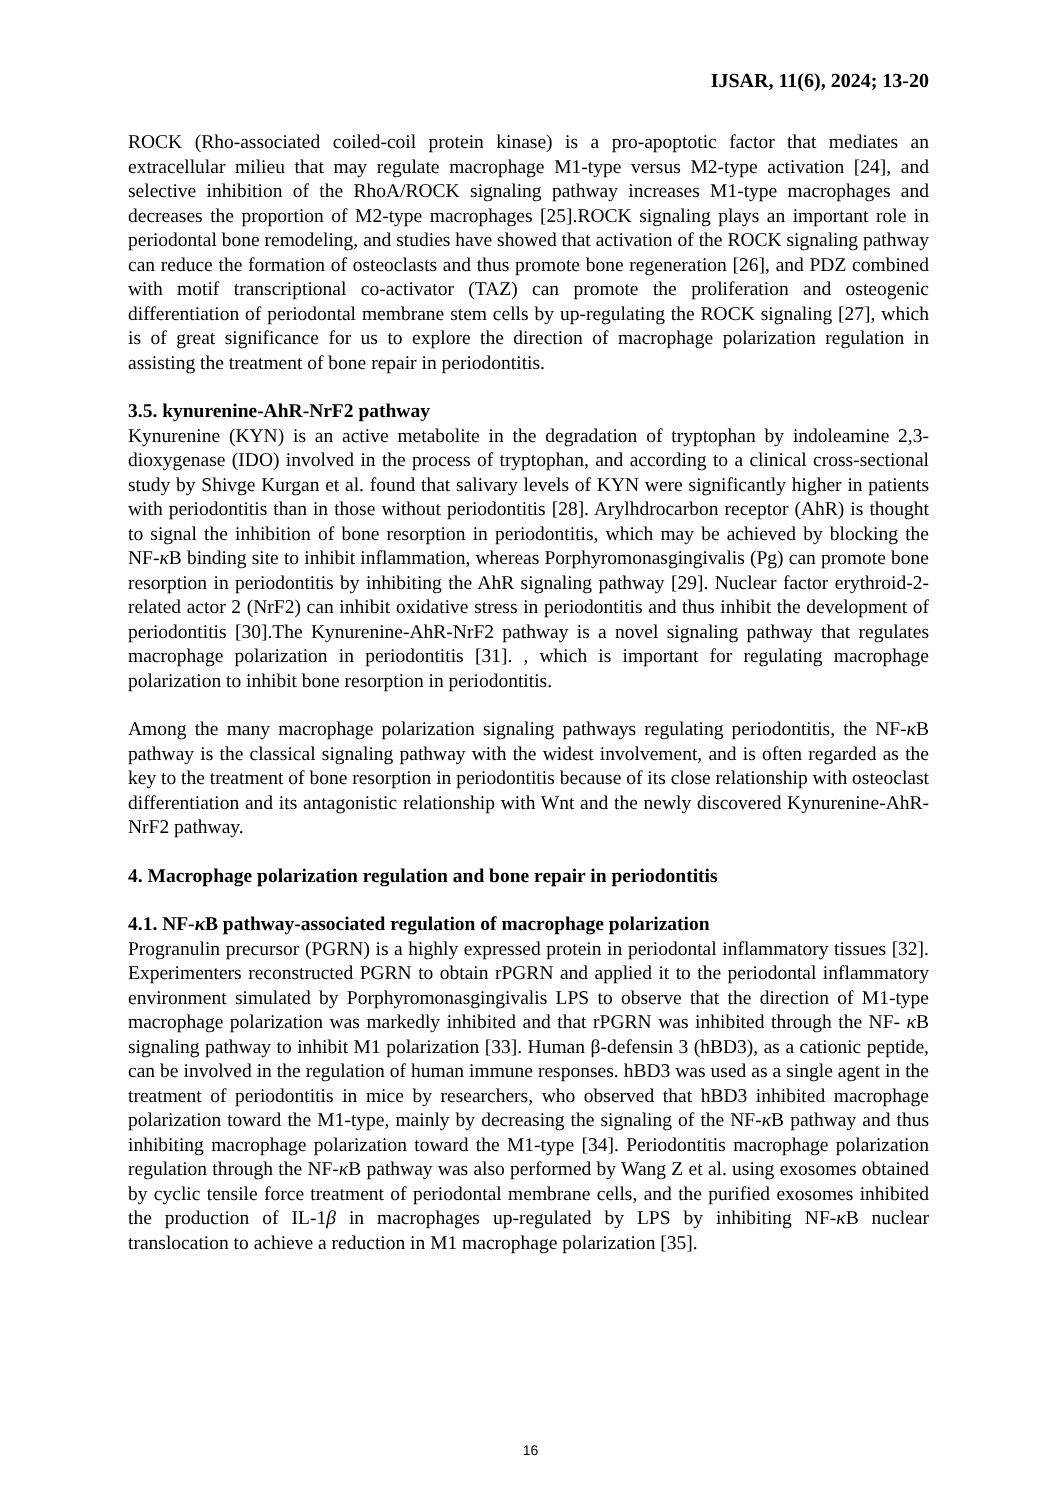IJSAR, 11(6), 2024; 13-20
ROCK (Rho-associated coiled-coil protein kinase) is a pro-apoptotic factor that mediates an extracellular milieu that may regulate macrophage M1-type versus M2-type activation [24], and selective inhibition of the RhoA/ROCK signaling pathway increases M1-type macrophages and decreases the proportion of M2-type macrophages [25].ROCK signaling plays an important role in periodontal bone remodeling, and studies have showed that activation of the ROCK signaling pathway can reduce the formation of osteoclasts and thus promote bone regeneration [26], and PDZ combined with motif transcriptional co-activator (TAZ) can promote the proliferation and osteogenic differentiation of periodontal membrane stem cells by up-regulating the ROCK signaling [27], which is of great significance for us to explore the direction of macrophage polarization regulation in assisting the treatment of bone repair in periodontitis.
3.5. kynurenine-AhR-NrF2 pathway
Kynurenine (KYN) is an active metabolite in the degradation of tryptophan by indoleamine 2,3-dioxygenase (IDO) involved in the process of tryptophan, and according to a clinical cross-sectional study by Shivge Kurgan et al. found that salivary levels of KYN were significantly higher in patients with periodontitis than in those without periodontitis [28]. Arylhdrocarbon receptor (AhR) is thought to signal the inhibition of bone resorption in periodontitis, which may be achieved by blocking the NF-κ B binding site to inhibit inflammation, whereas Porphyromonasgingivalis (Pg) can promote bone resorption in periodontitis by inhibiting the AhR signaling pathway [29]. Nuclear factor erythroid-2-related actor 2 (NrF2) can inhibit oxidative stress in periodontitis and thus inhibit the development of periodontitis [30].The Kynurenine-AhR-NrF2 pathway is a novel signaling pathway that regulates macrophage polarization in periodontitis [31]. , which is important for regulating macrophage polarization to inhibit bone resorption in periodontitis.
Among the many macrophage polarization signaling pathways regulating periodontitis, the NF-κ B pathway is the classical signaling pathway with the widest involvement, and is often regarded as the key to the treatment of bone resorption in periodontitis because of its close relationship with osteoclast differentiation and its antagonistic relationship with Wnt and the newly discovered Kynurenine-AhR-NrF2 pathway.
4. Macrophage polarization regulation and bone repair in periodontitis
4.1. NF-κ B pathway-associated regulation of macrophage polarization
Progranulin precursor (PGRN) is a highly expressed protein in periodontal inflammatory tissues [32]. Experimenters reconstructed PGRN to obtain rPGRN and applied it to the periodontal inflammatory environment simulated by Porphyromonasgingivalis LPS to observe that the direction of M1-type macrophage polarization was markedly inhibited and that rPGRN was inhibited through the NF- κ B signaling pathway to inhibit M1 polarization [33]. Human β-defensin 3 (hBD3), as a cationic peptide, can be involved in the regulation of human immune responses. hBD3 was used as a single agent in the treatment of periodontitis in mice by researchers, who observed that hBD3 inhibited macrophage polarization toward the M1-type, mainly by decreasing the signaling of the NF-κ B pathway and thus inhibiting macrophage polarization toward the M1-type [34]. Periodontitis macrophage polarization regulation through the NF-κ B pathway was also performed by Wang Z et al. using exosomes obtained by cyclic tensile force treatment of periodontal membrane cells, and the purified exosomes inhibited the production of IL-1β in macrophages up-regulated by LPS by inhibiting NF-κ B nuclear translocation to achieve a reduction in M1 macrophage polarization [35].
16